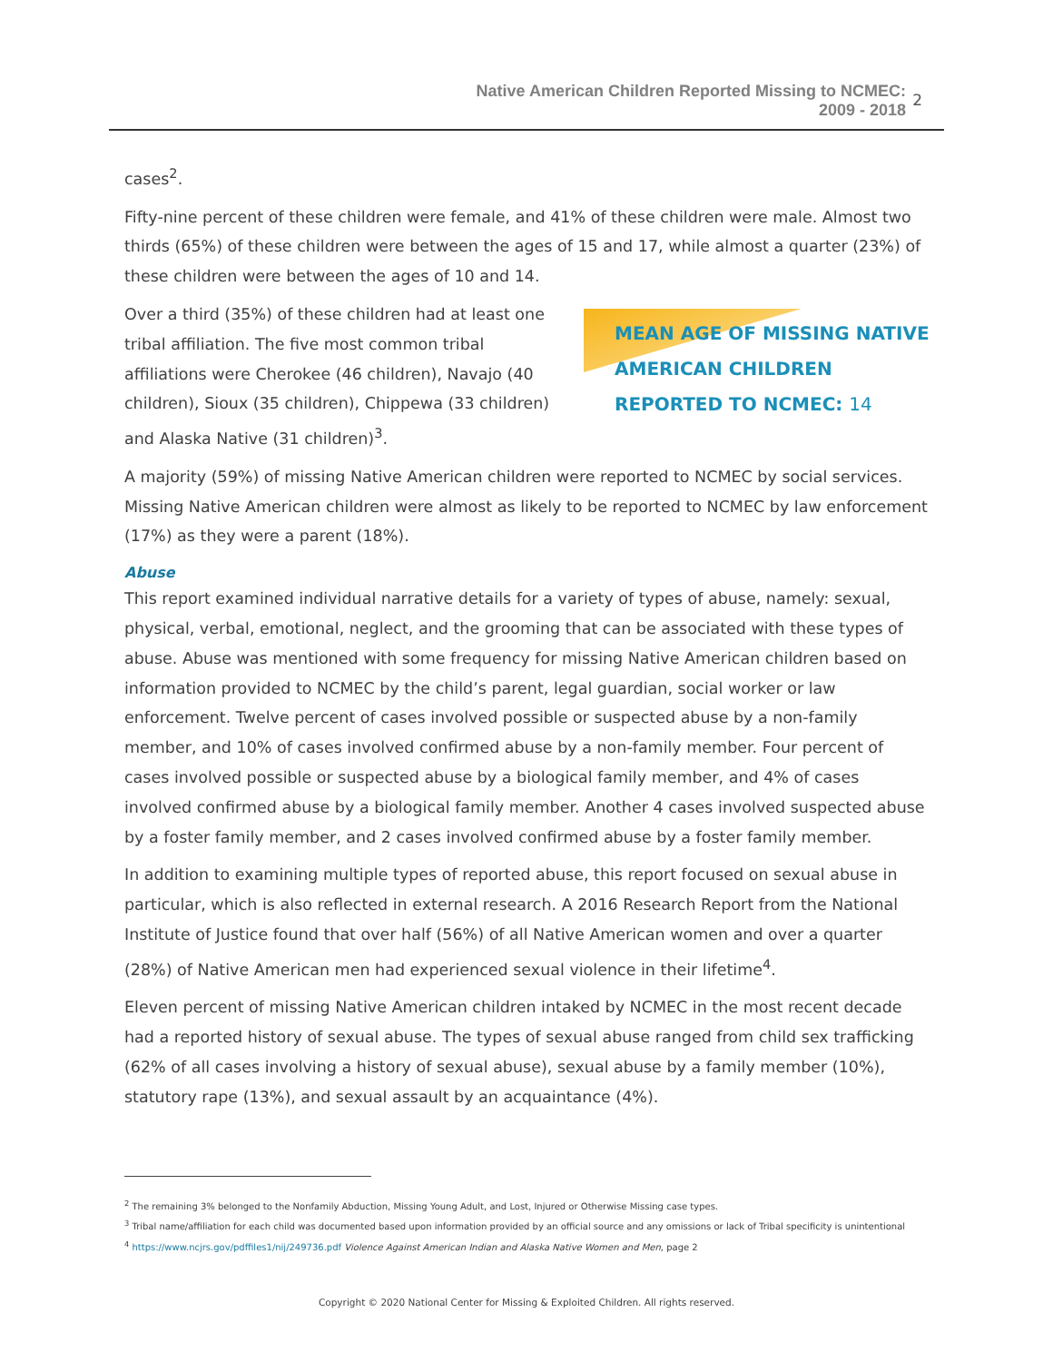Native American Children Reported Missing to NCMEC:
2009 - 2018
2
cases<sup>2</sup>.
Fifty-nine percent of these children were female, and 41% of these children were male. Almost two thirds (65%) of these children were between the ages of 15 and 17, while almost a quarter (23%) of these children were between the ages of 10 and 14.
MEAN AGE OF MISSING NATIVE AMERICAN CHILDREN REPORTED TO NCMEC: 14
Over a third (35%) of these children had at least one tribal affiliation. The five most common tribal affiliations were Cherokee (46 children), Navajo (40 children), Sioux (35 children), Chippewa (33 children) and Alaska Native (31 children)<sup>3</sup>.
A majority (59%) of missing Native American children were reported to NCMEC by social services. Missing Native American children were almost as likely to be reported to NCMEC by law enforcement (17%) as they were a parent (18%).
Abuse
This report examined individual narrative details for a variety of types of abuse, namely: sexual, physical, verbal, emotional, neglect, and the grooming that can be associated with these types of abuse. Abuse was mentioned with some frequency for missing Native American children based on information provided to NCMEC by the child’s parent, legal guardian, social worker or law enforcement. Twelve percent of cases involved possible or suspected abuse by a non-family member, and 10% of cases involved confirmed abuse by a non-family member. Four percent of cases involved possible or suspected abuse by a biological family member, and 4% of cases involved confirmed abuse by a biological family member. Another 4 cases involved suspected abuse by a foster family member, and 2 cases involved confirmed abuse by a foster family member.
In addition to examining multiple types of reported abuse, this report focused on sexual abuse in particular, which is also reflected in external research. A 2016 Research Report from the National Institute of Justice found that over half (56%) of all Native American women and over a quarter (28%) of Native American men had experienced sexual violence in their lifetime<sup>4</sup>.
Eleven percent of missing Native American children intaked by NCMEC in the most recent decade had a reported history of sexual abuse. The types of sexual abuse ranged from child sex trafficking (62% of all cases involving a history of sexual abuse), sexual abuse by a family member (10%), statutory rape (13%), and sexual assault by an acquaintance (4%).
<sup>2</sup> The remaining 3% belonged to the Nonfamily Abduction, Missing Young Adult, and Lost, Injured or Otherwise Missing case types.
<sup>3</sup> Tribal name/affiliation for each child was documented based upon information provided by an official source and any omissions or lack of Tribal specificity is unintentional
<sup>4</sup> https://www.ncjrs.gov/pdffiles1/nij/249736.pdf Violence Against American Indian and Alaska Native Women and Men, page 2
Copyright © 2020 National Center for Missing & Exploited Children. All rights reserved.